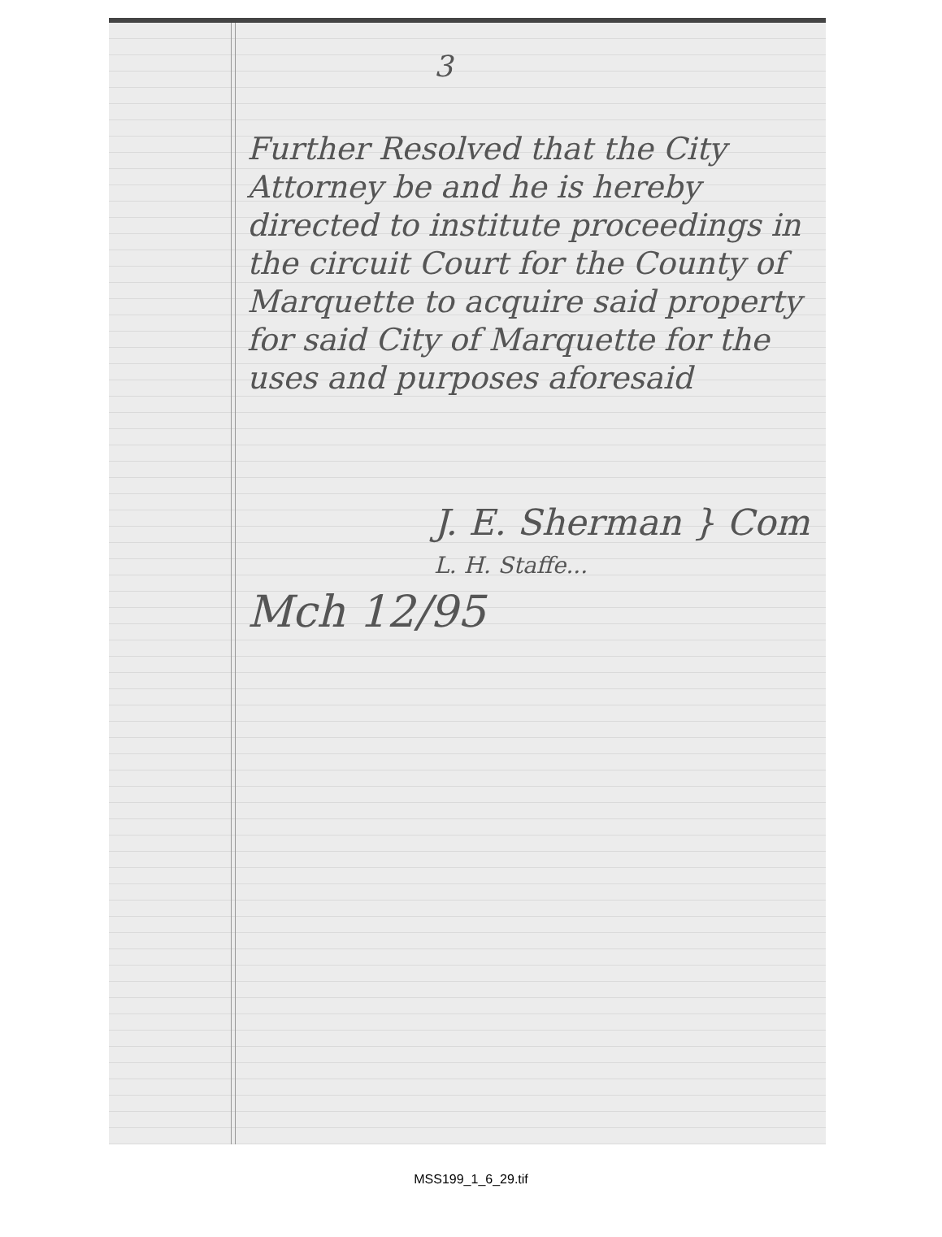3
Further Resolved that the City Attorney be and he is hereby directed to institute proceedings in the circuit Court for the County of Marquette to acquire said property for said City of Marquette for the uses and purposes aforesaid
J. E. Sherman } Com
L. H. Staffe...
Mch 12/95
MSS199_1_6_29.tif